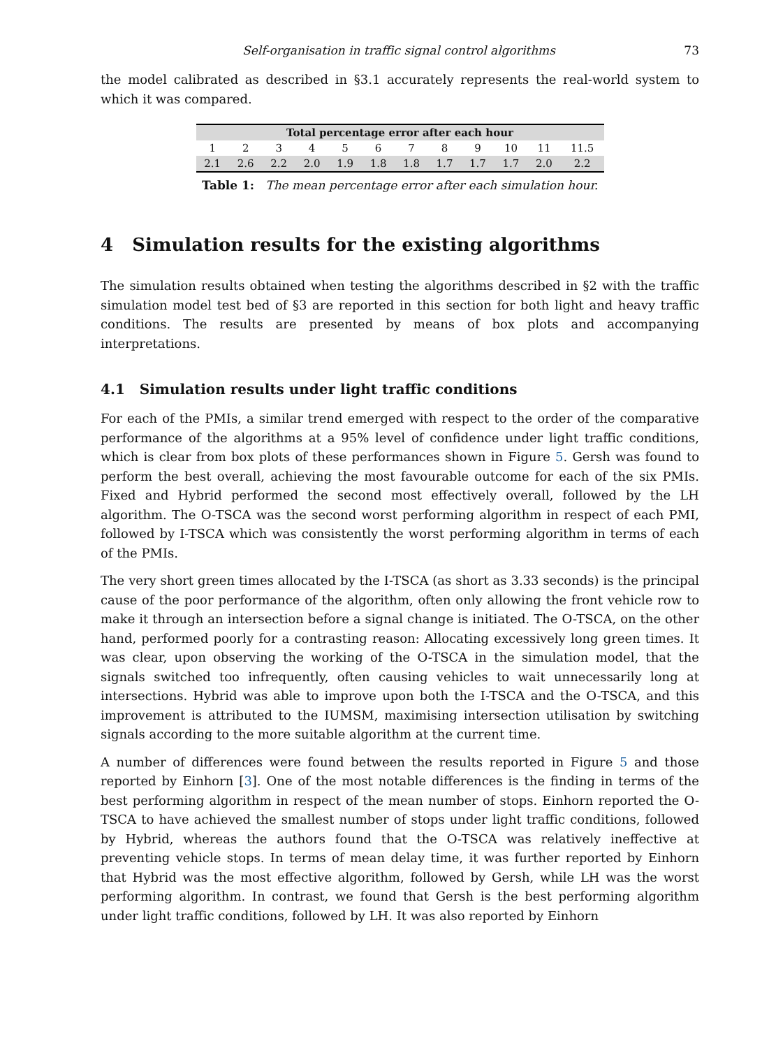Self-organisation in traffic signal control algorithms 73
the model calibrated as described in §3.1 accurately represents the real-world system to which it was compared.
| Total percentage error after each hour | | | | | | | | | | | |
| --- | --- | --- | --- | --- | --- | --- | --- | --- | --- | --- | --- |
| 1 | 2 | 3 | 4 | 5 | 6 | 7 | 8 | 9 | 10 | 11 | 11.5 |
| 2.1 | 2.6 | 2.2 | 2.0 | 1.9 | 1.8 | 1.8 | 1.7 | 1.7 | 1.7 | 2.0 | 2.2 |
Table 1: The mean percentage error after each simulation hour.
4 Simulation results for the existing algorithms
The simulation results obtained when testing the algorithms described in §2 with the traffic simulation model test bed of §3 are reported in this section for both light and heavy traffic conditions. The results are presented by means of box plots and accompanying interpretations.
4.1 Simulation results under light traffic conditions
For each of the PMIs, a similar trend emerged with respect to the order of the comparative performance of the algorithms at a 95% level of confidence under light traffic conditions, which is clear from box plots of these performances shown in Figure 5. Gersh was found to perform the best overall, achieving the most favourable outcome for each of the six PMIs. Fixed and Hybrid performed the second most effectively overall, followed by the LH algorithm. The O-TSCA was the second worst performing algorithm in respect of each PMI, followed by I-TSCA which was consistently the worst performing algorithm in terms of each of the PMIs.
The very short green times allocated by the I-TSCA (as short as 3.33 seconds) is the principal cause of the poor performance of the algorithm, often only allowing the front vehicle row to make it through an intersection before a signal change is initiated. The O-TSCA, on the other hand, performed poorly for a contrasting reason: Allocating excessively long green times. It was clear, upon observing the working of the O-TSCA in the simulation model, that the signals switched too infrequently, often causing vehicles to wait unnecessarily long at intersections. Hybrid was able to improve upon both the I-TSCA and the O-TSCA, and this improvement is attributed to the IUMSM, maximising intersection utilisation by switching signals according to the more suitable algorithm at the current time.
A number of differences were found between the results reported in Figure 5 and those reported by Einhorn [3]. One of the most notable differences is the finding in terms of the best performing algorithm in respect of the mean number of stops. Einhorn reported the O-TSCA to have achieved the smallest number of stops under light traffic conditions, followed by Hybrid, whereas the authors found that the O-TSCA was relatively ineffective at preventing vehicle stops. In terms of mean delay time, it was further reported by Einhorn that Hybrid was the most effective algorithm, followed by Gersh, while LH was the worst performing algorithm. In contrast, we found that Gersh is the best performing algorithm under light traffic conditions, followed by LH. It was also reported by Einhorn